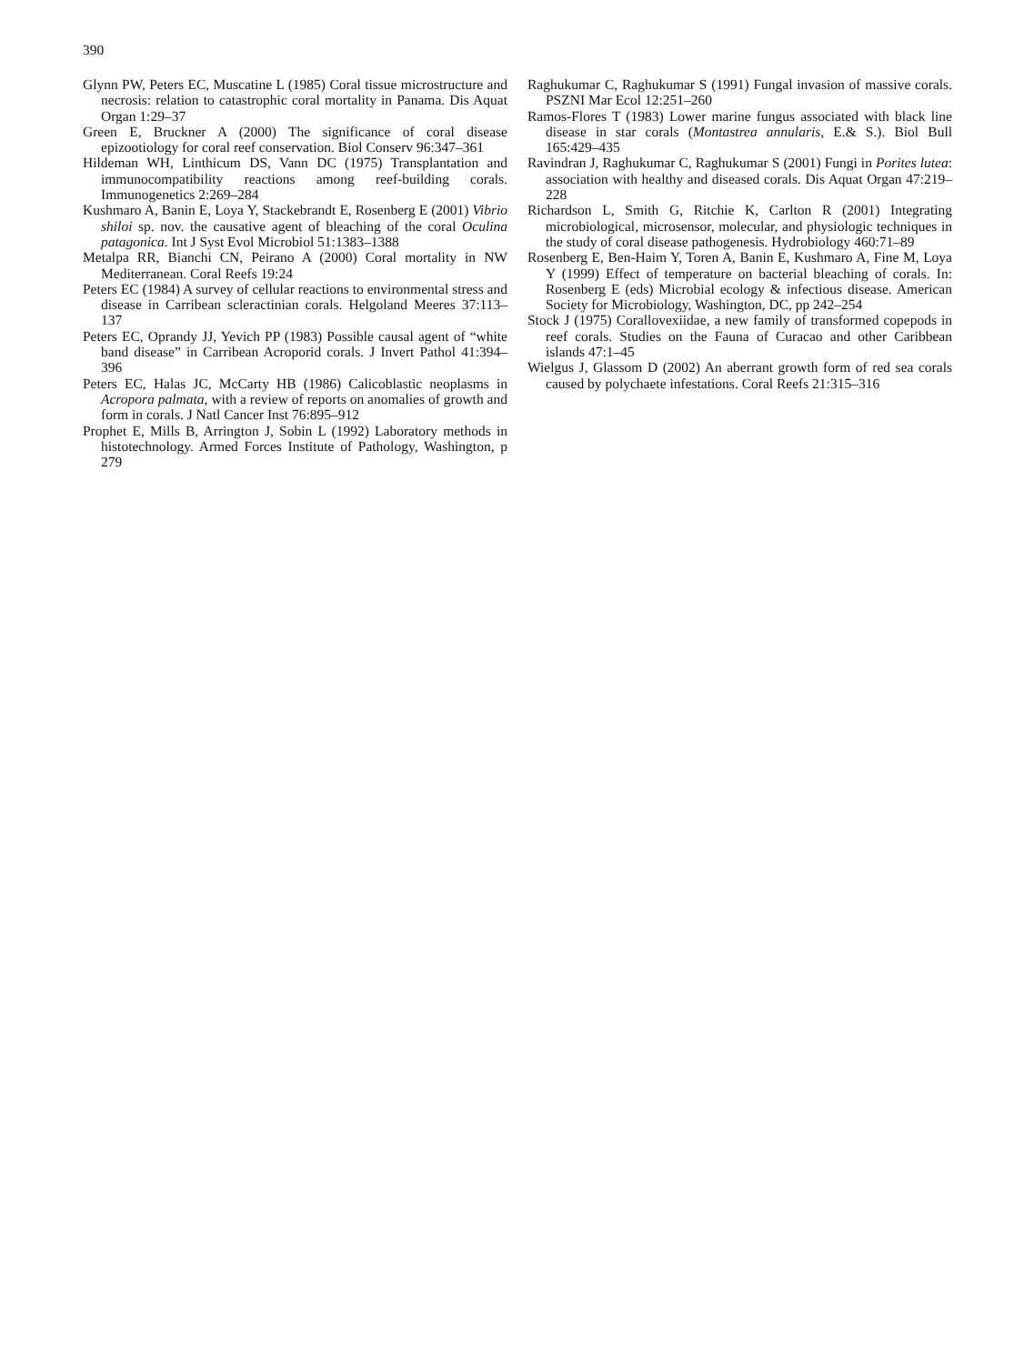390
Glynn PW, Peters EC, Muscatine L (1985) Coral tissue microstructure and necrosis: relation to catastrophic coral mortality in Panama. Dis Aquat Organ 1:29–37
Green E, Bruckner A (2000) The significance of coral disease epizootiology for coral reef conservation. Biol Conserv 96:347–361
Hildeman WH, Linthicum DS, Vann DC (1975) Transplantation and immunocompatibility reactions among reef-building corals. Immunogenetics 2:269–284
Kushmaro A, Banin E, Loya Y, Stackebrandt E, Rosenberg E (2001) Vibrio shiloi sp. nov. the causative agent of bleaching of the coral Oculina patagonica. Int J Syst Evol Microbiol 51:1383–1388
Metalpa RR, Bianchi CN, Peirano A (2000) Coral mortality in NW Mediterranean. Coral Reefs 19:24
Peters EC (1984) A survey of cellular reactions to environmental stress and disease in Carribean scleractinian corals. Helgoland Meeres 37:113–137
Peters EC, Oprandy JJ, Yevich PP (1983) Possible causal agent of “white band disease” in Carribean Acroporid corals. J Invert Pathol 41:394–396
Peters EC, Halas JC, McCarty HB (1986) Calicoblastic neoplasms in Acropora palmata, with a review of reports on anomalies of growth and form in corals. J Natl Cancer Inst 76:895–912
Prophet E, Mills B, Arrington J, Sobin L (1992) Laboratory methods in histotechnology. Armed Forces Institute of Pathology, Washington, p 279
Raghukumar C, Raghukumar S (1991) Fungal invasion of massive corals. PSZNI Mar Ecol 12:251–260
Ramos-Flores T (1983) Lower marine fungus associated with black line disease in star corals (Montastrea annularis, E.& S.). Biol Bull 165:429–435
Ravindran J, Raghukumar C, Raghukumar S (2001) Fungi in Porites lutea: association with healthy and diseased corals. Dis Aquat Organ 47:219–228
Richardson L, Smith G, Ritchie K, Carlton R (2001) Integrating microbiological, microsensor, molecular, and physiologic techniques in the study of coral disease pathogenesis. Hydrobiology 460:71–89
Rosenberg E, Ben-Haim Y, Toren A, Banin E, Kushmaro A, Fine M, Loya Y (1999) Effect of temperature on bacterial bleaching of corals. In: Rosenberg E (eds) Microbial ecology & infectious disease. American Society for Microbiology, Washington, DC, pp 242–254
Stock J (1975) Corallovexiidae, a new family of transformed copepods in reef corals. Studies on the Fauna of Curacao and other Caribbean islands 47:1–45
Wielgus J, Glassom D (2002) An aberrant growth form of red sea corals caused by polychaete infestations. Coral Reefs 21:315–316